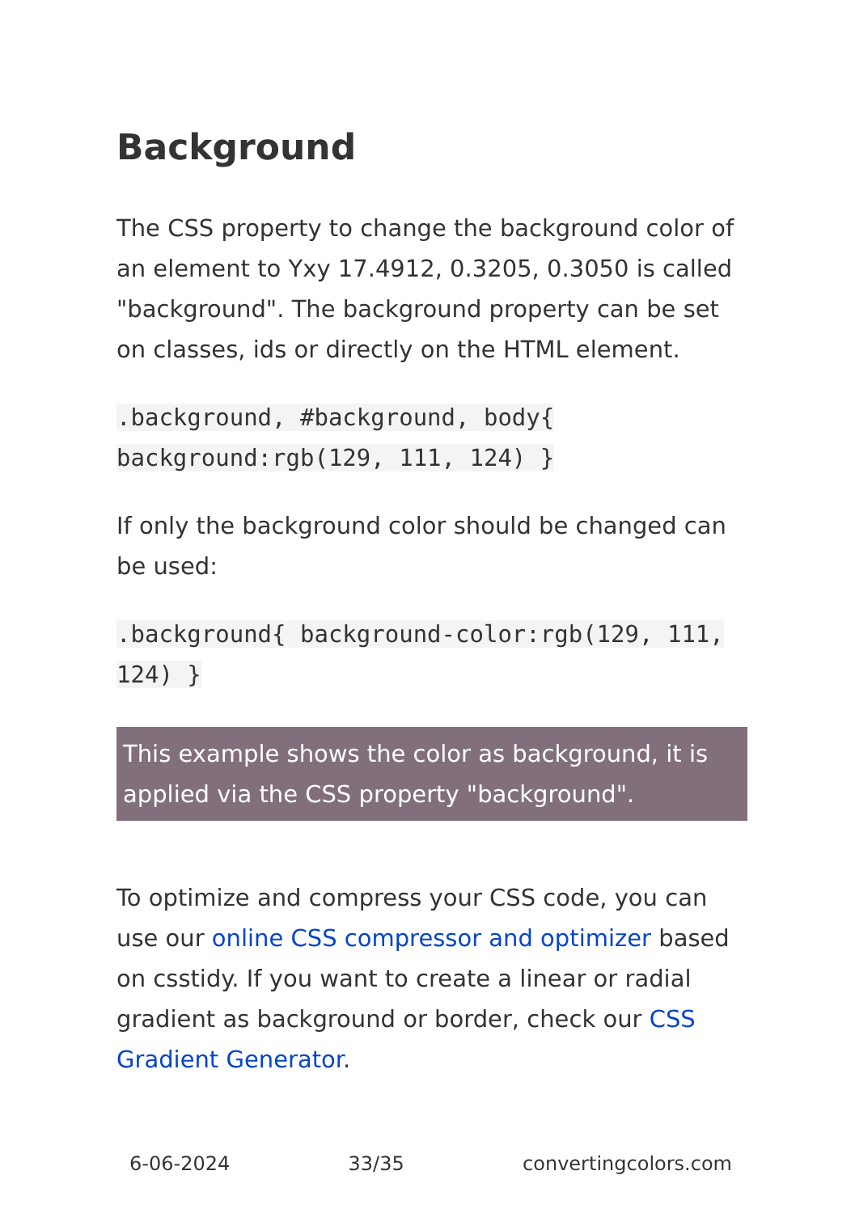Background
The CSS property to change the background color of an element to Yxy 17.4912, 0.3205, 0.3050 is called "background". The background property can be set on classes, ids or directly on the HTML element.
.background, #background, body{ background:rgb(129, 111, 124) }
If only the background color should be changed can be used:
.background{ background-color:rgb(129, 111, 124) }
This example shows the color as background, it is applied via the CSS property "background".
To optimize and compress your CSS code, you can use our online CSS compressor and optimizer based on csstidy. If you want to create a linear or radial gradient as background or border, check our CSS Gradient Generator.
6-06-2024 33/35 convertingcolors.com